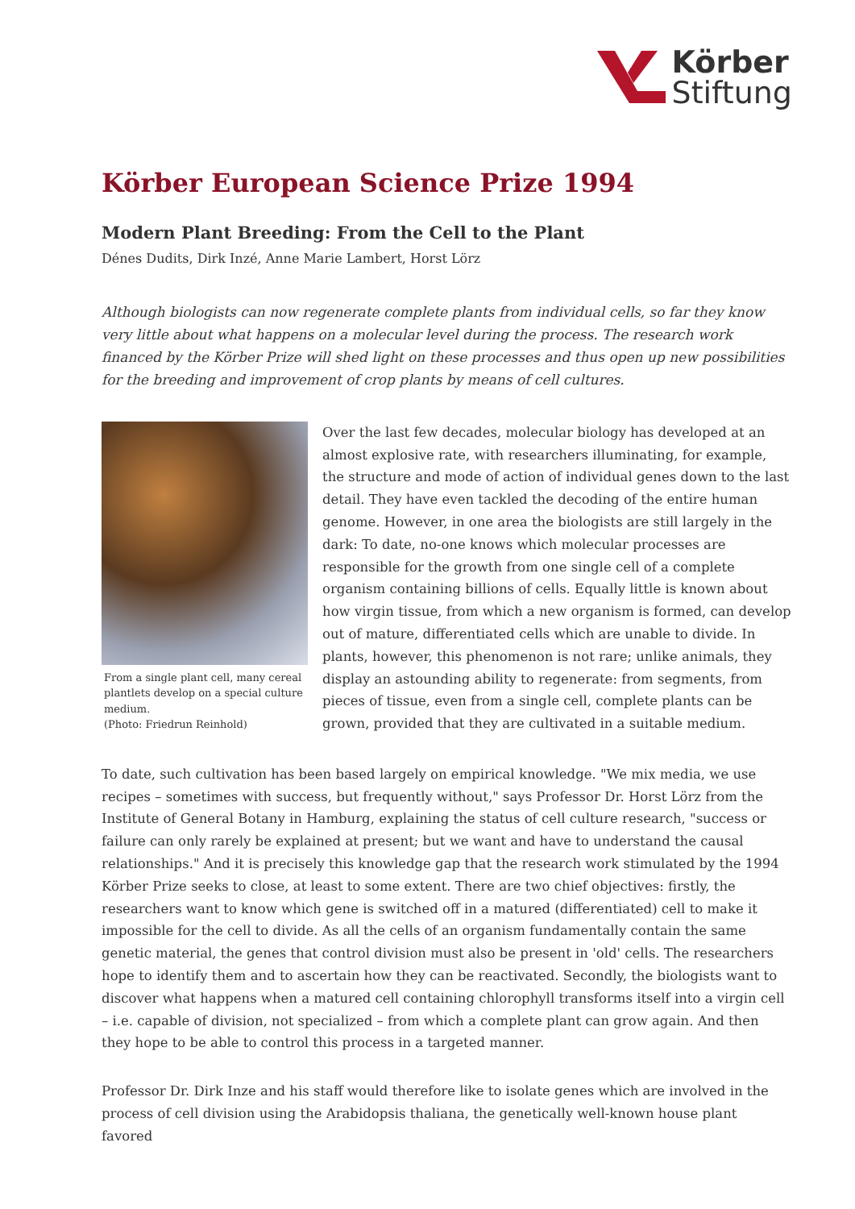Körber
Stiftung
Körber European Science Prize 1994
Modern Plant Breeding: From the Cell to the Plant
Dénes Dudits, Dirk Inzé, Anne Marie Lambert, Horst Lörz
Although biologists can now regenerate complete plants from individual cells, so far they know very little about what happens on a molecular level during the process. The research work financed by the Körber Prize will shed light on these processes and thus open up new possibilities for the breeding and improvement of crop plants by means of cell cultures.
From a single plant cell, many cereal plantlets develop on a special culture medium.
(Photo: Friedrun Reinhold)
Over the last few decades, molecular biology has developed at an almost explosive rate, with researchers illuminating, for example, the structure and mode of action of individual genes down to the last detail. They have even tackled the decoding of the entire human genome. However, in one area the biologists are still largely in the dark: To date, no-one knows which molecular processes are responsible for the growth from one single cell of a complete organism containing billions of cells. Equally little is known about how virgin tissue, from which a new organism is formed, can develop out of mature, differentiated cells which are unable to divide. In plants, however, this phenomenon is not rare; unlike animals, they display an astounding ability to regenerate: from segments, from pieces of tissue, even from a single cell, complete plants can be grown, provided that they are cultivated in a suitable medium.
To date, such cultivation has been based largely on empirical knowledge. "We mix media, we use recipes – sometimes with success, but frequently without," says Professor Dr. Horst Lörz from the Institute of General Botany in Hamburg, explaining the status of cell culture research, "success or failure can only rarely be explained at present; but we want and have to understand the causal relationships." And it is precisely this knowledge gap that the research work stimulated by the 1994 Körber Prize seeks to close, at least to some extent. There are two chief objectives: firstly, the researchers want to know which gene is switched off in a matured (differentiated) cell to make it impossible for the cell to divide. As all the cells of an organism fundamentally contain the same genetic material, the genes that control division must also be present in 'old' cells. The researchers hope to identify them and to ascertain how they can be reactivated. Secondly, the biologists want to discover what happens when a matured cell containing chlorophyll transforms itself into a virgin cell – i.e. capable of division, not specialized – from which a complete plant can grow again. And then they hope to be able to control this process in a targeted manner.
Professor Dr. Dirk Inze and his staff would therefore like to isolate genes which are involved in the process of cell division using the Arabidopsis thaliana, the genetically well-known house plant favored